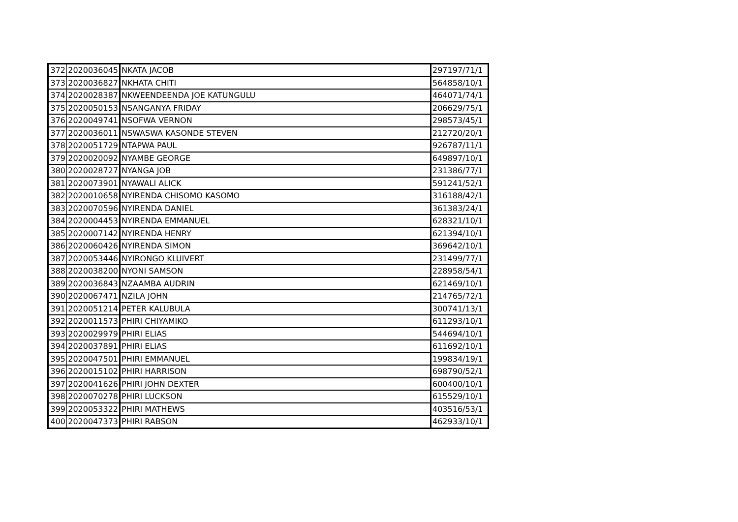| 372 | 2020036045 | NKATA JACOB | 297197/71/1 |
| 373 | 2020036827 | NKHATA CHITI | 564858/10/1 |
| 374 | 2020028387 | NKWEENDEENDA JOE KATUNGULU | 464071/74/1 |
| 375 | 2020050153 | NSANGANYA FRIDAY | 206629/75/1 |
| 376 | 2020049741 | NSOFWA VERNON | 298573/45/1 |
| 377 | 2020036011 | NSWASWA KASONDE STEVEN | 212720/20/1 |
| 378 | 2020051729 | NTAPWA PAUL | 926787/11/1 |
| 379 | 2020020092 | NYAMBE GEORGE | 649897/10/1 |
| 380 | 2020028727 | NYANGA JOB | 231386/77/1 |
| 381 | 2020073901 | NYAWALI ALICK | 591241/52/1 |
| 382 | 2020010658 | NYIRENDA CHISOMO KASOMO | 316188/42/1 |
| 383 | 2020070596 | NYIRENDA DANIEL | 361383/24/1 |
| 384 | 2020004453 | NYIRENDA EMMANUEL | 628321/10/1 |
| 385 | 2020007142 | NYIRENDA HENRY | 621394/10/1 |
| 386 | 2020060426 | NYIRENDA SIMON | 369642/10/1 |
| 387 | 2020053446 | NYIRONGO KLUIVERT | 231499/77/1 |
| 388 | 2020038200 | NYONI SAMSON | 228958/54/1 |
| 389 | 2020036843 | NZAAMBA AUDRIN | 621469/10/1 |
| 390 | 2020067471 | NZILA JOHN | 214765/72/1 |
| 391 | 2020051214 | PETER KALUBULA | 300741/13/1 |
| 392 | 2020011573 | PHIRI CHIYAMIKO | 611293/10/1 |
| 393 | 2020029979 | PHIRI ELIAS | 544694/10/1 |
| 394 | 2020037891 | PHIRI ELIAS | 611692/10/1 |
| 395 | 2020047501 | PHIRI EMMANUEL | 199834/19/1 |
| 396 | 2020015102 | PHIRI HARRISON | 698790/52/1 |
| 397 | 2020041626 | PHIRI JOHN DEXTER | 600400/10/1 |
| 398 | 2020070278 | PHIRI LUCKSON | 615529/10/1 |
| 399 | 2020053322 | PHIRI MATHEWS | 403516/53/1 |
| 400 | 2020047373 | PHIRI RABSON | 462933/10/1 |